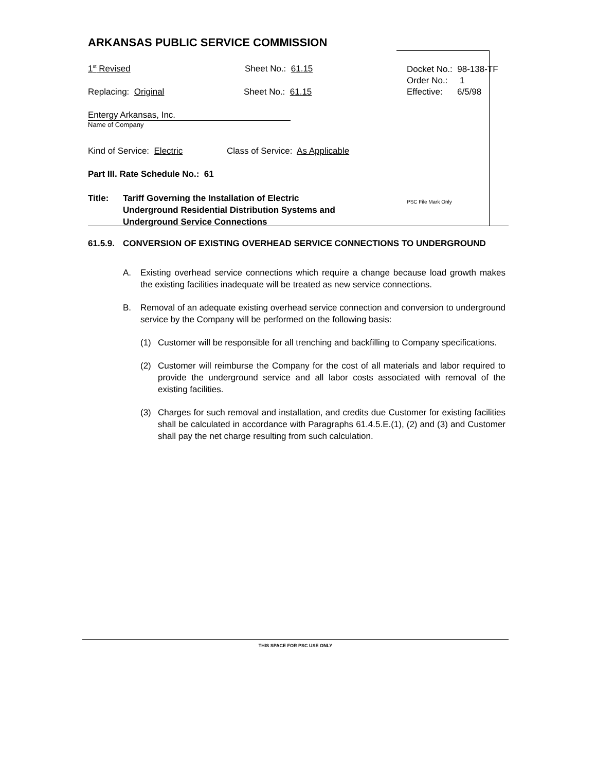ARKANSAS PUBLIC SERVICE COMMISSION
1<sup>st</sup> Revised Sheet No.: 61.15
Replacing: Original Sheet No.: 61.15
Entergy Arkansas, Inc.
Name of Company
Kind of Service: Electric Class of Service: As Applicable
Part III. Rate Schedule No.: 61
Title: Tariff Governing the Installation of Electric
Underground Residential Distribution Systems and
Underground Service Connections
Docket No.: 98-138-TF
Order No.: 1
Effective: 6/5/98
PSC File Mark Only
61.5.9.
CONVERSION OF EXISTING OVERHEAD SERVICE CONNECTIONS TO UNDERGROUND
A. Existing overhead service connections which require a change because load growth makes the existing facilities inadequate will be treated as new service connections.
B. Removal of an adequate existing overhead service connection and conversion to underground service by the Company will be performed on the following basis:
(1) Customer will be responsible for all trenching and backfilling to Company specifications.
(2) Customer will reimburse the Company for the cost of all materials and labor required to provide the underground service and all labor costs associated with removal of the existing facilities.
(3) Charges for such removal and installation, and credits due Customer for existing facilities shall be calculated in accordance with Paragraphs 61.4.5.E.(1), (2) and (3) and Customer shall pay the net charge resulting from such calculation.
THIS SPACE FOR PSC USE ONLY